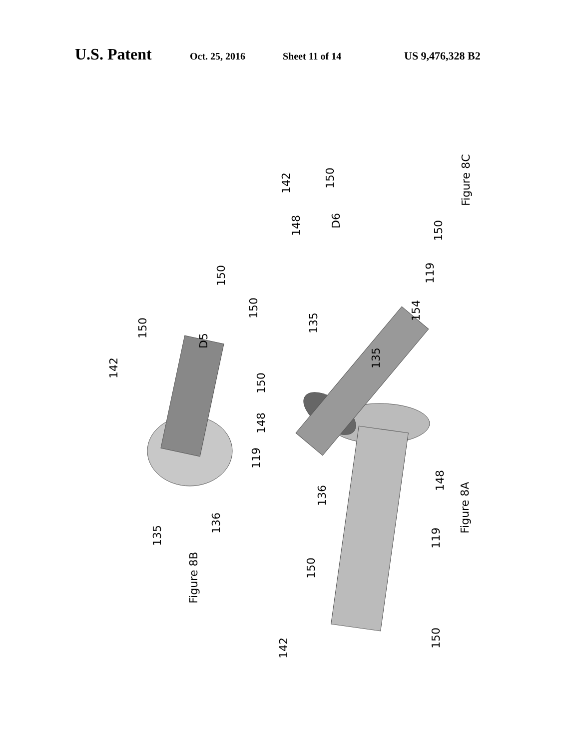U.S. Patent Oct. 25, 2016 Sheet 11 of 14 US 9,476,328 B2
Figure 8C
142
150
D6
148
150
119
135
154
142
150
150
150
D5
150
148
119
135
136
Figure 8B
135
136
148
Figure 8A
119
150
150
142